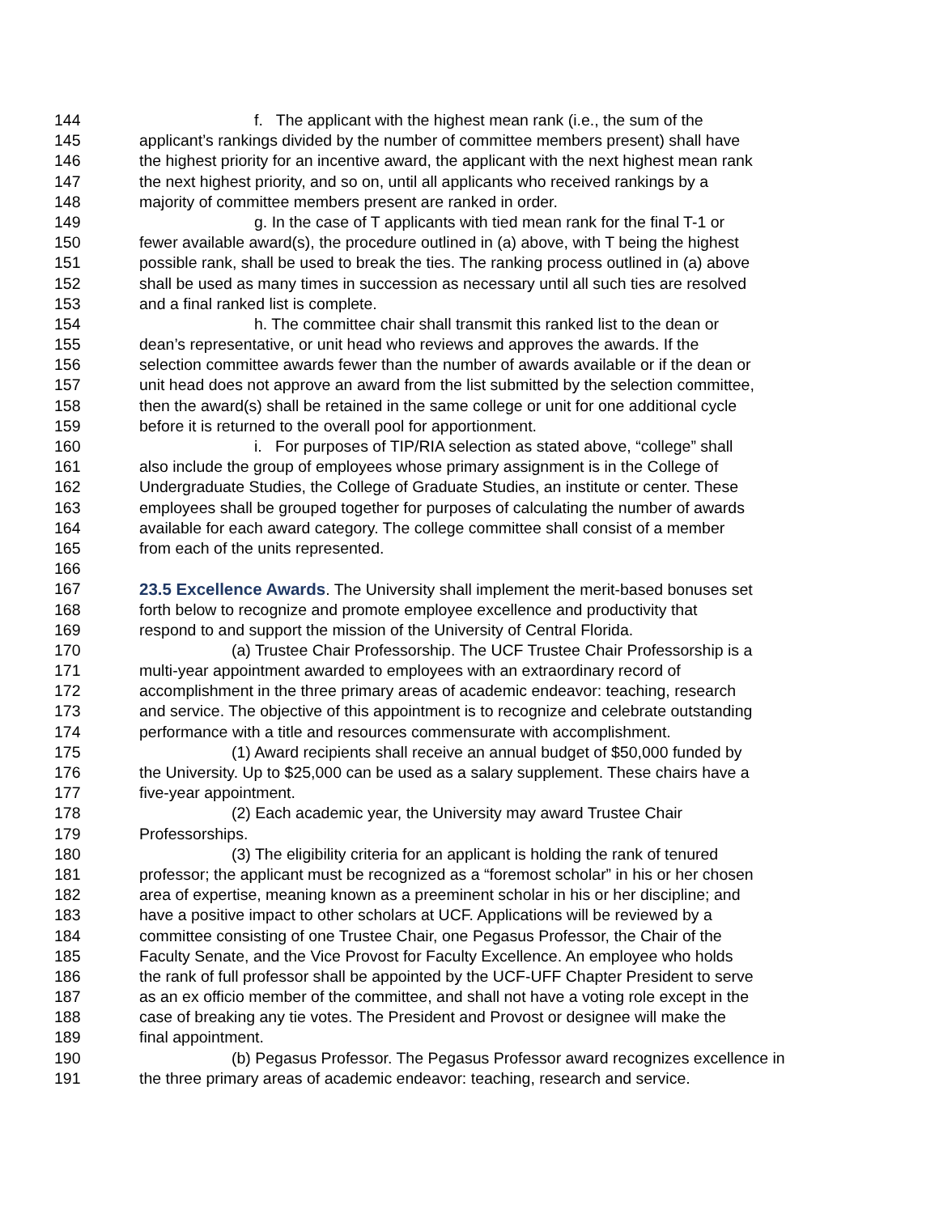144 f. The applicant with the highest mean rank (i.e., the sum of the
145 applicant’s rankings divided by the number of committee members present) shall have
146 the highest priority for an incentive award, the applicant with the next highest mean rank
147 the next highest priority, and so on, until all applicants who received rankings by a
148 majority of committee members present are ranked in order.
149 g. In the case of T applicants with tied mean rank for the final T-1 or
150 fewer available award(s), the procedure outlined in (a) above, with T being the highest
151 possible rank, shall be used to break the ties. The ranking process outlined in (a) above
152 shall be used as many times in succession as necessary until all such ties are resolved
153 and a final ranked list is complete.
154 h. The committee chair shall transmit this ranked list to the dean or
155 dean’s representative, or unit head who reviews and approves the awards. If the
156 selection committee awards fewer than the number of awards available or if the dean or
157 unit head does not approve an award from the list submitted by the selection committee,
158 then the award(s) shall be retained in the same college or unit for one additional cycle
159 before it is returned to the overall pool for apportionment.
160 i. For purposes of TIP/RIA selection as stated above, “college” shall
161 also include the group of employees whose primary assignment is in the College of
162 Undergraduate Studies, the College of Graduate Studies, an institute or center. These
163 employees shall be grouped together for purposes of calculating the number of awards
164 available for each award category. The college committee shall consist of a member
165 from each of the units represented.
166
167 23.5 Excellence Awards. The University shall implement the merit-based bonuses set
168 forth below to recognize and promote employee excellence and productivity that
169 respond to and support the mission of the University of Central Florida.
170 (a) Trustee Chair Professorship. The UCF Trustee Chair Professorship is a
171 multi-year appointment awarded to employees with an extraordinary record of
172 accomplishment in the three primary areas of academic endeavor: teaching, research
173 and service. The objective of this appointment is to recognize and celebrate outstanding
174 performance with a title and resources commensurate with accomplishment.
175 (1) Award recipients shall receive an annual budget of $50,000 funded by
176 the University. Up to $25,000 can be used as a salary supplement. These chairs have a
177 five-year appointment.
178 (2) Each academic year, the University may award Trustee Chair
179 Professorships.
180 (3) The eligibility criteria for an applicant is holding the rank of tenured
181 professor; the applicant must be recognized as a “foremost scholar” in his or her chosen
182 area of expertise, meaning known as a preeminent scholar in his or her discipline; and
183 have a positive impact to other scholars at UCF. Applications will be reviewed by a
184 committee consisting of one Trustee Chair, one Pegasus Professor, the Chair of the
185 Faculty Senate, and the Vice Provost for Faculty Excellence. An employee who holds
186 the rank of full professor shall be appointed by the UCF-UFF Chapter President to serve
187 as an ex officio member of the committee, and shall not have a voting role except in the
188 case of breaking any tie votes. The President and Provost or designee will make the
189 final appointment.
190 (b) Pegasus Professor. The Pegasus Professor award recognizes excellence in
191 the three primary areas of academic endeavor: teaching, research and service.